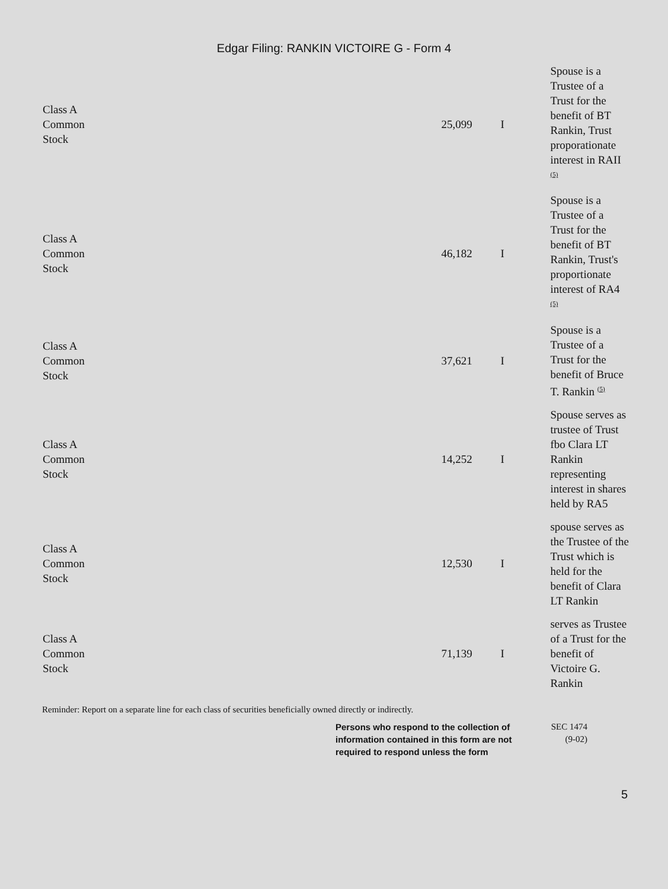Edgar Filing: RANKIN VICTOIRE G - Form 4
| Class A Common Stock | 25,099 | I | Spouse is a Trustee of a Trust for the benefit of BT Rankin, Trust proporationate interest in RAII <sup>(5)</sup> |
| Class A Common Stock | 46,182 | I | Spouse is a Trustee of a Trust for the benefit of BT Rankin, Trust's proportionate interest of RA4 <sup>(5)</sup> |
| Class A Common Stock | 37,621 | I | Spouse is a Trustee of a Trust for the benefit of Bruce T. Rankin <sup>(5)</sup> |
| Class A Common Stock | 14,252 | I | Spouse serves as trustee of Trust fbo Clara LT Rankin representing interest in shares held by RA5 |
| Class A Common Stock | 12,530 | I | spouse serves as the Trustee of the Trust which is held for the benefit of Clara LT Rankin |
| Class A Common Stock | 71,139 | I | serves as Trustee of a Trust for the benefit of Victoire G. Rankin |
Reminder: Report on a separate line for each class of securities beneficially owned directly or indirectly.
Persons who respond to the collection of information contained in this form are not required to respond unless the form
SEC 1474
(9-02)
5